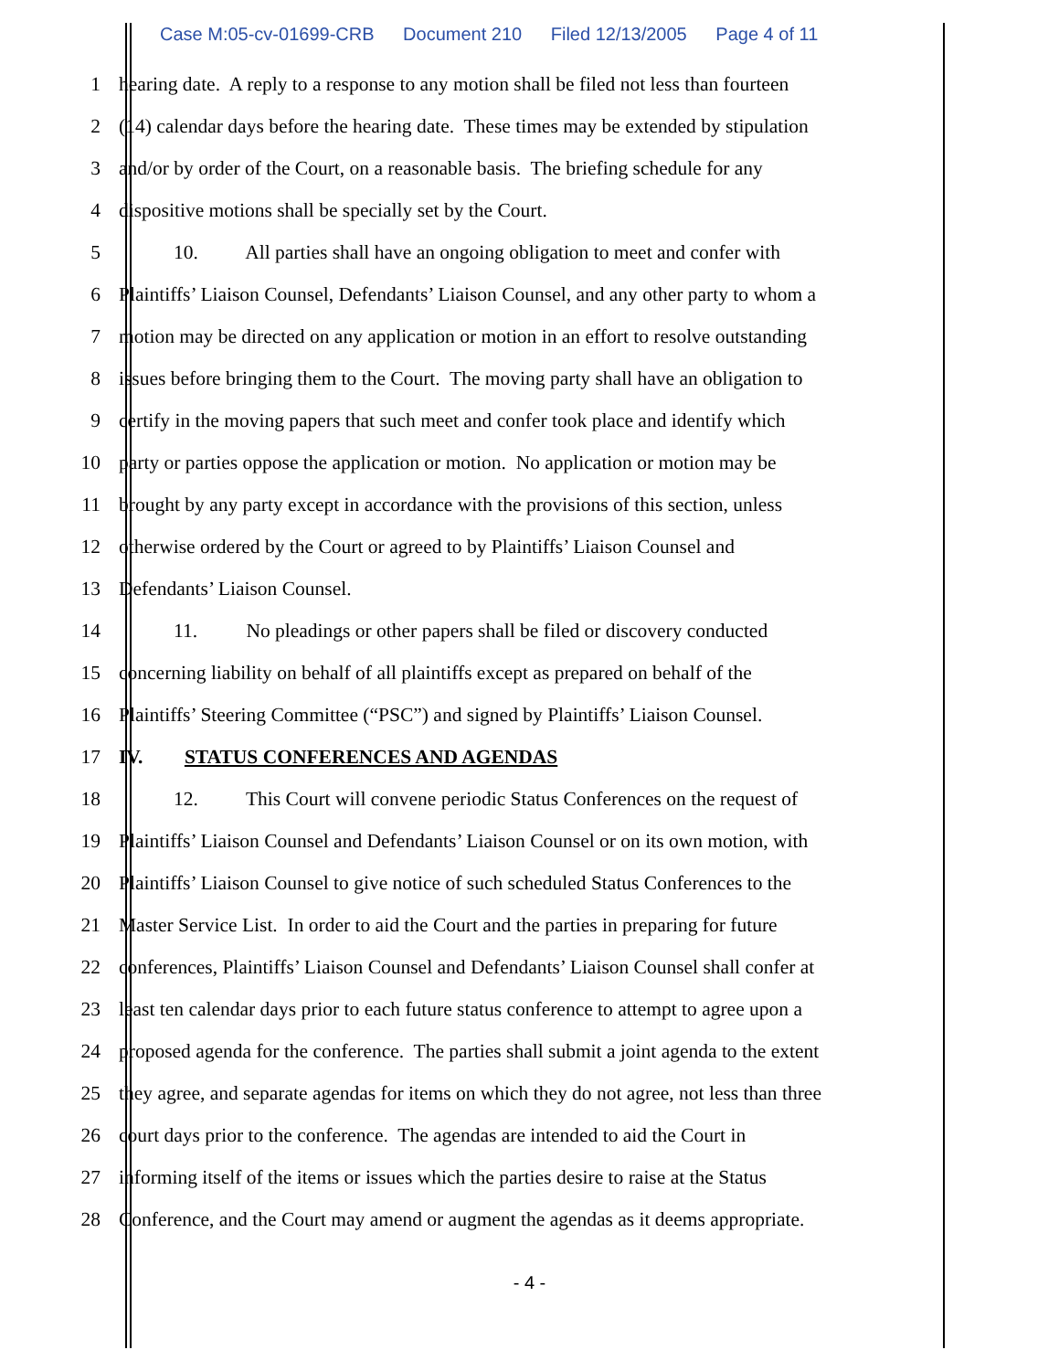Case M:05-cv-01699-CRB Document 210 Filed 12/13/2005 Page 4 of 11
1 hearing date. A reply to a response to any motion shall be filed not less than fourteen
2 (14) calendar days before the hearing date. These times may be extended by stipulation
3 and/or by order of the Court, on a reasonable basis. The briefing schedule for any
4 dispositive motions shall be specially set by the Court.
5 10. All parties shall have an ongoing obligation to meet and confer with
6 Plaintiffs’ Liaison Counsel, Defendants’ Liaison Counsel, and any other party to whom a
7 motion may be directed on any application or motion in an effort to resolve outstanding
8 issues before bringing them to the Court. The moving party shall have an obligation to
9 certify in the moving papers that such meet and confer took place and identify which
10 party or parties oppose the application or motion. No application or motion may be
11 brought by any party except in accordance with the provisions of this section, unless
12 otherwise ordered by the Court or agreed to by Plaintiffs’ Liaison Counsel and
13 Defendants’ Liaison Counsel.
14 11. No pleadings or other papers shall be filed or discovery conducted
15 concerning liability on behalf of all plaintiffs except as prepared on behalf of the
16 Plaintiffs’ Steering Committee (“PSC”) and signed by Plaintiffs’ Liaison Counsel.
17 IV. STATUS CONFERENCES AND AGENDAS
18 12. This Court will convene periodic Status Conferences on the request of
19 Plaintiffs’ Liaison Counsel and Defendants’ Liaison Counsel or on its own motion, with
20 Plaintiffs’ Liaison Counsel to give notice of such scheduled Status Conferences to the
21 Master Service List. In order to aid the Court and the parties in preparing for future
22 conferences, Plaintiffs’ Liaison Counsel and Defendants’ Liaison Counsel shall confer at
23 least ten calendar days prior to each future status conference to attempt to agree upon a
24 proposed agenda for the conference. The parties shall submit a joint agenda to the extent
25 they agree, and separate agendas for items on which they do not agree, not less than three
26 court days prior to the conference. The agendas are intended to aid the Court in
27 informing itself of the items or issues which the parties desire to raise at the Status
28 Conference, and the Court may amend or augment the agendas as it deems appropriate.
- 4 -